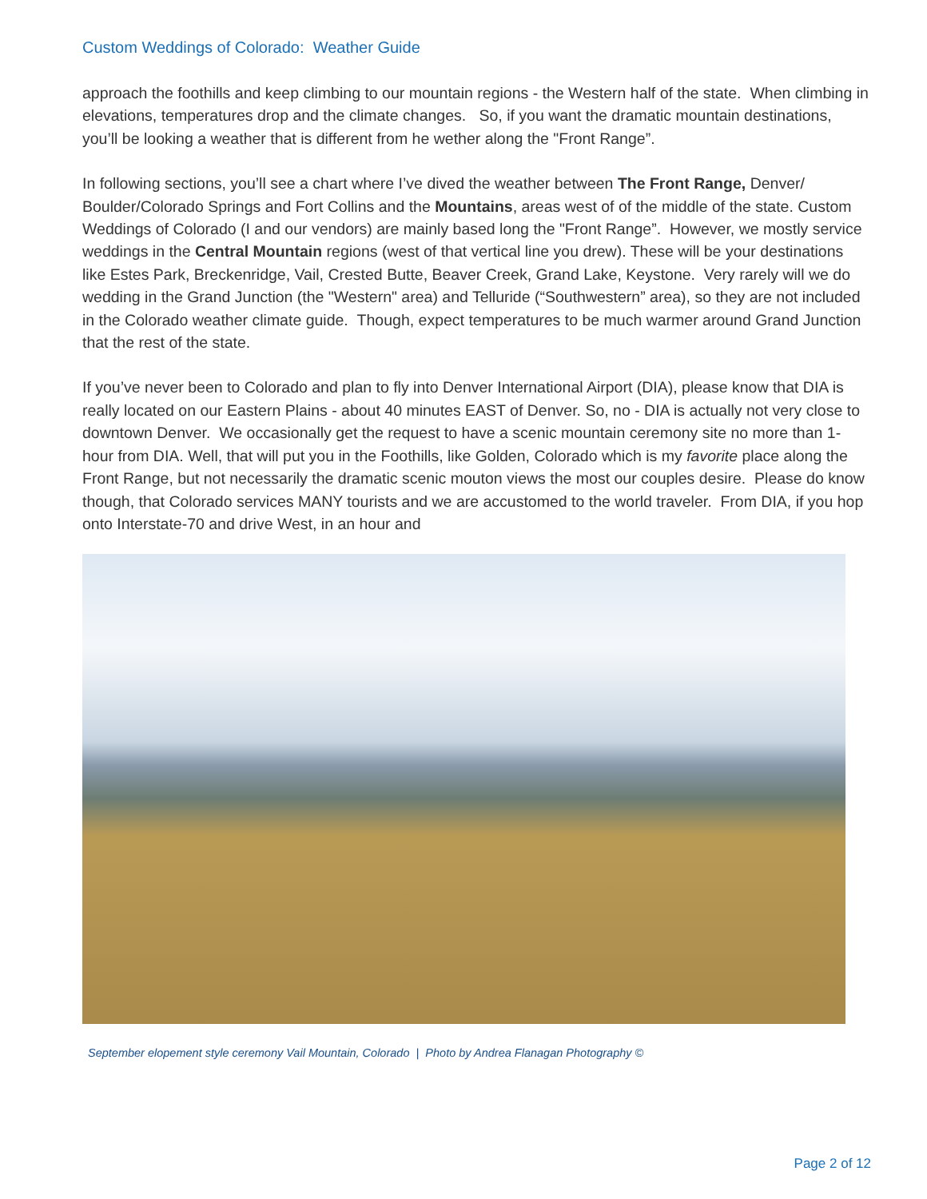Custom Weddings of Colorado: Weather Guide
approach the foothills and keep climbing to our mountain regions - the Western half of the state. When climbing in elevations, temperatures drop and the climate changes. So, if you want the dramatic mountain destinations, you’ll be looking a weather that is different from he wether along the "Front Range”.
In following sections, you’ll see a chart where I’ve dived the weather between The Front Range, Denver/ Boulder/Colorado Springs and Fort Collins and the Mountains, areas west of of the middle of the state. Custom Weddings of Colorado (I and our vendors) are mainly based long the "Front Range”. However, we mostly service weddings in the Central Mountain regions (west of that vertical line you drew). These will be your destinations like Estes Park, Breckenridge, Vail, Crested Butte, Beaver Creek, Grand Lake, Keystone. Very rarely will we do wedding in the Grand Junction (the "Western" area) and Telluride (“Southwestern” area), so they are not included in the Colorado weather climate guide. Though, expect temperatures to be much warmer around Grand Junction that the rest of the state.
If you’ve never been to Colorado and plan to fly into Denver International Airport (DIA), please know that DIA is really located on our Eastern Plains - about 40 minutes EAST of Denver. So, no - DIA is actually not very close to downtown Denver. We occasionally get the request to have a scenic mountain ceremony site no more than 1-hour from DIA. Well, that will put you in the Foothills, like Golden, Colorado which is my favorite place along the Front Range, but not necessarily the dramatic scenic mouton views the most our couples desire. Please do know though, that Colorado services MANY tourists and we are accustomed to the world traveler. From DIA, if you hop onto Interstate-70 and drive West, in an hour and
September elopement style ceremony Vail Mountain, Colorado | Photo by Andrea Flanagan Photography ©
Page 2 of 12